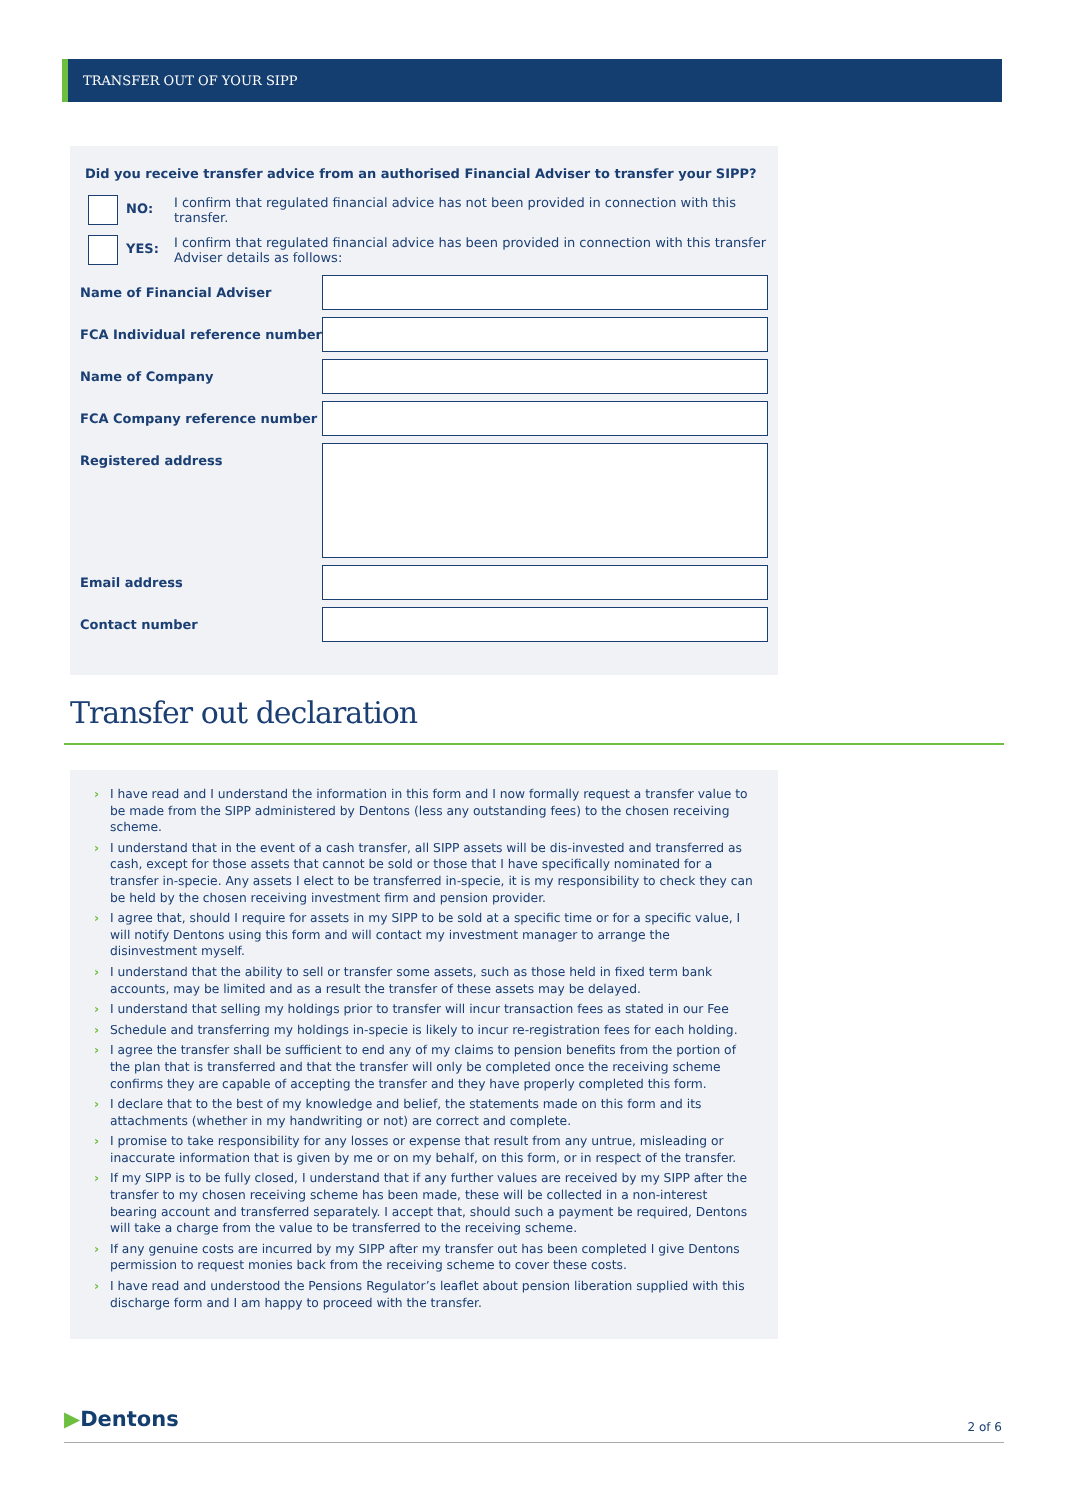TRANSFER OUT OF YOUR SIPP
Did you receive transfer advice from an authorised Financial Adviser to transfer your SIPP?
NO:
I confirm that regulated financial advice has not been provided in connection with this transfer.
YES:
I confirm that regulated financial advice has been provided in connection with this transfer Adviser details as follows:
| Name of Financial Adviser | |
| FCA Individual reference number | |
| Name of Company | |
| FCA Company reference number | |
| Registered address | |
| Email address | |
| Contact number | |
Transfer out declaration
› I have read and I understand the information in this form and I now formally request a transfer value to be made from the SIPP administered by Dentons (less any outstanding fees) to the chosen receiving scheme.
› I understand that in the event of a cash transfer, all SIPP assets will be dis-invested and transferred as cash, except for those assets that cannot be sold or those that I have specifically nominated for a transfer in-specie. Any assets I elect to be transferred in-specie, it is my responsibility to check they can be held by the chosen receiving investment firm and pension provider.
› I agree that, should I require for assets in my SIPP to be sold at a specific time or for a specific value, I will notify Dentons using this form and will contact my investment manager to arrange the disinvestment myself.
› I understand that the ability to sell or transfer some assets, such as those held in fixed term bank accounts, may be limited and as a result the transfer of these assets may be delayed.
› I understand that selling my holdings prior to transfer will incur transaction fees as stated in our Fee
› Schedule and transferring my holdings in-specie is likely to incur re-registration fees for each holding.
› I agree the transfer shall be sufficient to end any of my claims to pension benefits from the portion of the plan that is transferred and that the transfer will only be completed once the receiving scheme confirms they are capable of accepting the transfer and they have properly completed this form.
› I declare that to the best of my knowledge and belief, the statements made on this form and its attachments (whether in my handwriting or not) are correct and complete.
› I promise to take responsibility for any losses or expense that result from any untrue, misleading or inaccurate information that is given by me or on my behalf, on this form, or in respect of the transfer.
› If my SIPP is to be fully closed, I understand that if any further values are received by my SIPP after the transfer to my chosen receiving scheme has been made, these will be collected in a non-interest bearing account and transferred separately. I accept that, should such a payment be required, Dentons will take a charge from the value to be transferred to the receiving scheme.
› If any genuine costs are incurred by my SIPP after my transfer out has been completed I give Dentons permission to request monies back from the receiving scheme to cover these costs.
› I have read and understood the Pensions Regulator’s leaflet about pension liberation supplied with this discharge form and I am happy to proceed with the transfer.
▶Dentons 2 of 6